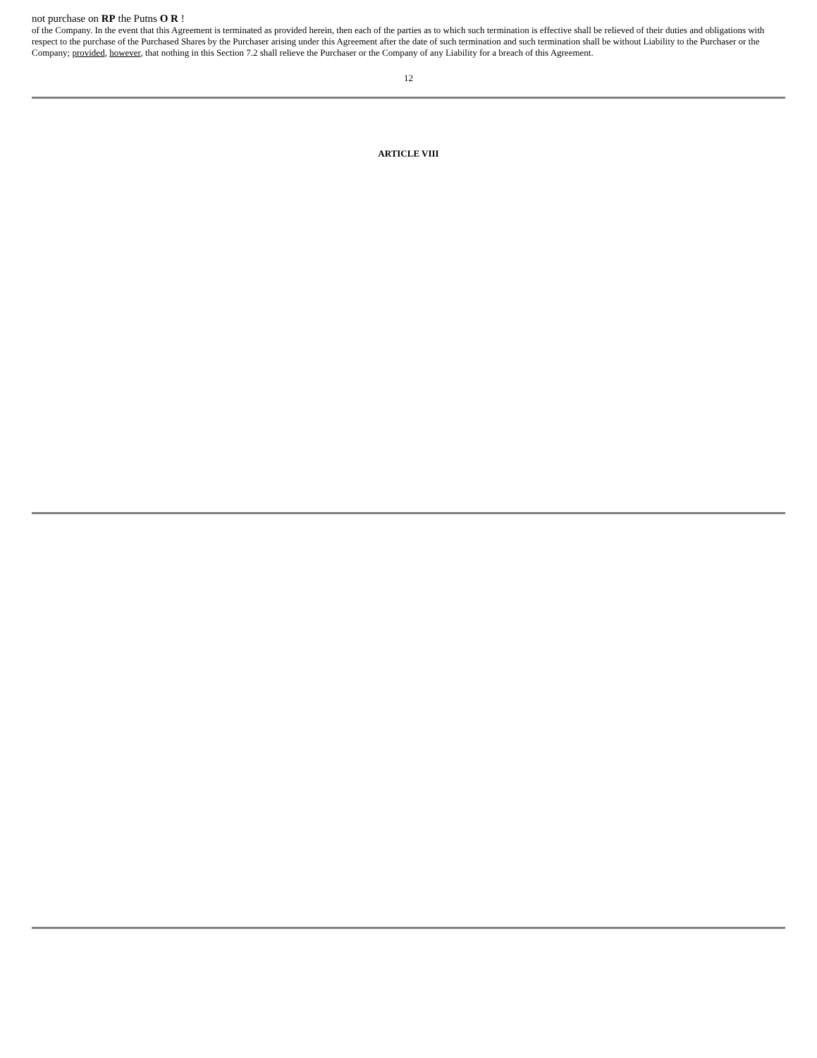not purchase on RP the Putns O R !
of the Company. In the event that this Agreement is terminated as provided herein, then each of the parties as to which such termination is effective shall be relieved of their duties and obligations with respect to the purchase of the Purchased Shares by the Purchaser arising under this Agreement after the date of such termination and such termination shall be without Liability to the Purchaser or the Company; provided, however, that nothing in this Section 7.2 shall relieve the Purchaser or the Company of any Liability for a breach of this Agreement.
12
ARTICLE VIII